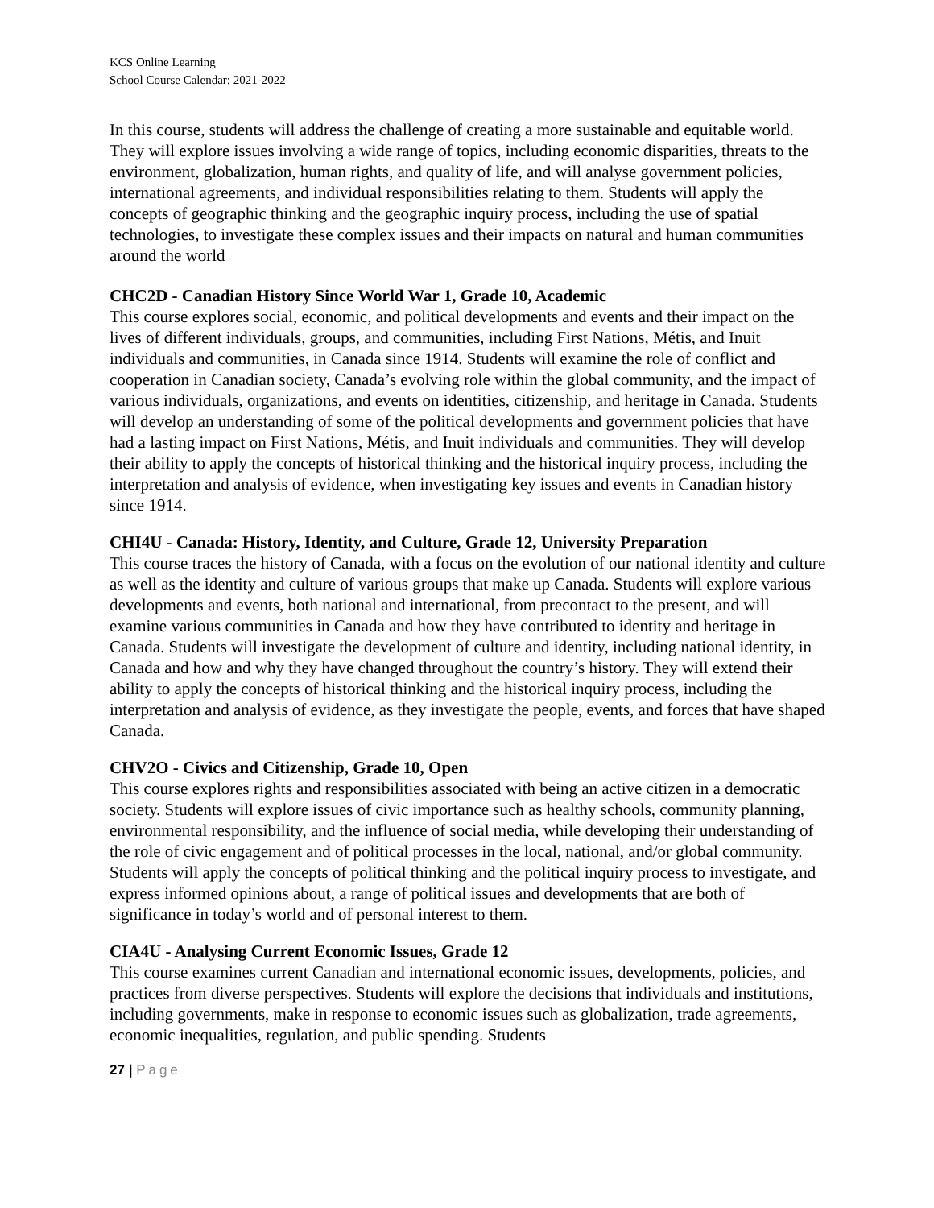KCS Online Learning
School Course Calendar: 2021-2022
In this course, students will address the challenge of creating a more sustainable and equitable world. They will explore issues involving a wide range of topics, including economic disparities, threats to the environment, globalization, human rights, and quality of life, and will analyse government policies, international agreements, and individual responsibilities relating to them. Students will apply the concepts of geographic thinking and the geographic inquiry process, including the use of spatial technologies, to investigate these complex issues and their impacts on natural and human communities around the world
CHC2D - Canadian History Since World War 1, Grade 10, Academic
This course explores social, economic, and political developments and events and their impact on the lives of different individuals, groups, and communities, including First Nations, Métis, and Inuit individuals and communities, in Canada since 1914. Students will examine the role of conflict and cooperation in Canadian society, Canada’s evolving role within the global community, and the impact of various individuals, organizations, and events on identities, citizenship, and heritage in Canada. Students will develop an understanding of some of the political developments and government policies that have had a lasting impact on First Nations, Métis, and Inuit individuals and communities. They will develop their ability to apply the concepts of historical thinking and the historical inquiry process, including the interpretation and analysis of evidence, when investigating key issues and events in Canadian history since 1914.
CHI4U - Canada: History, Identity, and Culture, Grade 12, University Preparation
This course traces the history of Canada, with a focus on the evolution of our national identity and culture as well as the identity and culture of various groups that make up Canada. Students will explore various developments and events, both national and international, from precontact to the present, and will examine various communities in Canada and how they have contributed to identity and heritage in Canada. Students will investigate the development of culture and identity, including national identity, in Canada and how and why they have changed throughout the country’s history. They will extend their ability to apply the concepts of historical thinking and the historical inquiry process, including the interpretation and analysis of evidence, as they investigate the people, events, and forces that have shaped Canada.
CHV2O - Civics and Citizenship, Grade 10, Open
This course explores rights and responsibilities associated with being an active citizen in a democratic society. Students will explore issues of civic importance such as healthy schools, community planning, environmental responsibility, and the influence of social media, while developing their understanding of the role of civic engagement and of political processes in the local, national, and/or global community. Students will apply the concepts of political thinking and the political inquiry process to investigate, and express informed opinions about, a range of political issues and developments that are both of significance in today’s world and of personal interest to them.
CIA4U - Analysing Current Economic Issues, Grade 12
This course examines current Canadian and international economic issues, developments, policies, and practices from diverse perspectives. Students will explore the decisions that individuals and institutions, including governments, make in response to economic issues such as globalization, trade agreements, economic inequalities, regulation, and public spending. Students
27 | Page